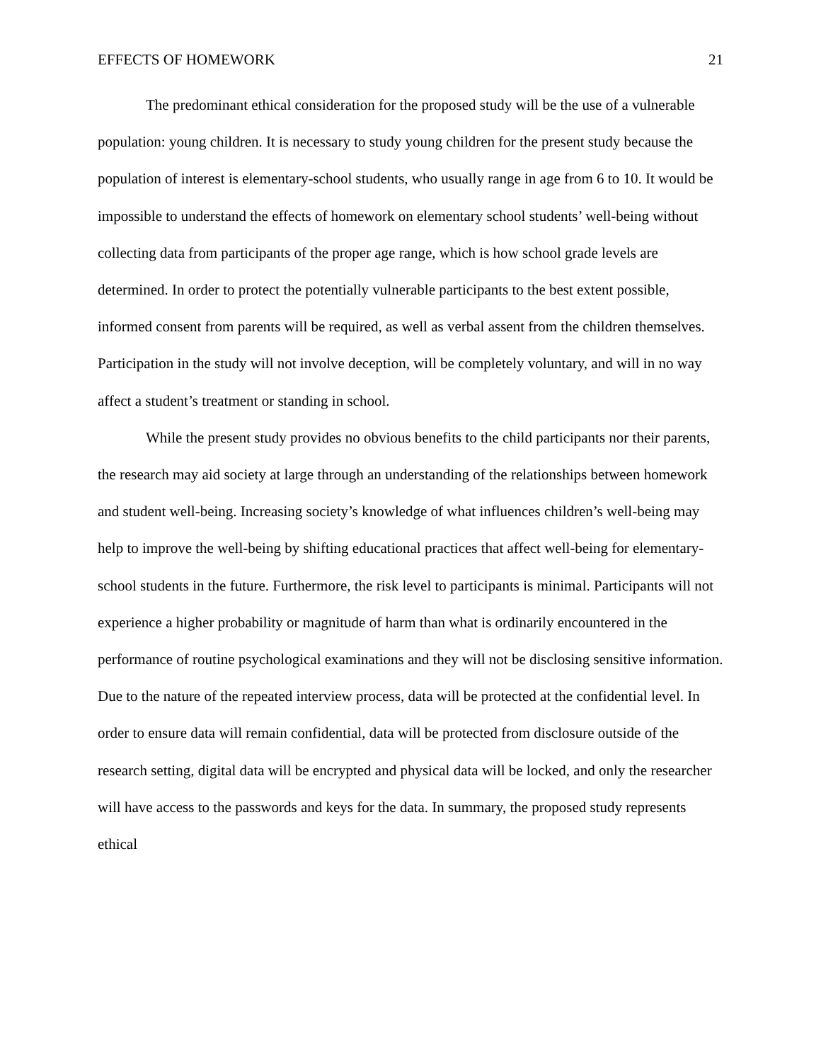EFFECTS OF HOMEWORK 21
The predominant ethical consideration for the proposed study will be the use of a vulnerable population: young children. It is necessary to study young children for the present study because the population of interest is elementary-school students, who usually range in age from 6 to 10. It would be impossible to understand the effects of homework on elementary school students’ well-being without collecting data from participants of the proper age range, which is how school grade levels are determined. In order to protect the potentially vulnerable participants to the best extent possible, informed consent from parents will be required, as well as verbal assent from the children themselves. Participation in the study will not involve deception, will be completely voluntary, and will in no way affect a student’s treatment or standing in school.
While the present study provides no obvious benefits to the child participants nor their parents, the research may aid society at large through an understanding of the relationships between homework and student well-being. Increasing society’s knowledge of what influences children’s well-being may help to improve the well-being by shifting educational practices that affect well-being for elementary-school students in the future. Furthermore, the risk level to participants is minimal. Participants will not experience a higher probability or magnitude of harm than what is ordinarily encountered in the performance of routine psychological examinations and they will not be disclosing sensitive information. Due to the nature of the repeated interview process, data will be protected at the confidential level. In order to ensure data will remain confidential, data will be protected from disclosure outside of the research setting, digital data will be encrypted and physical data will be locked, and only the researcher will have access to the passwords and keys for the data. In summary, the proposed study represents ethical